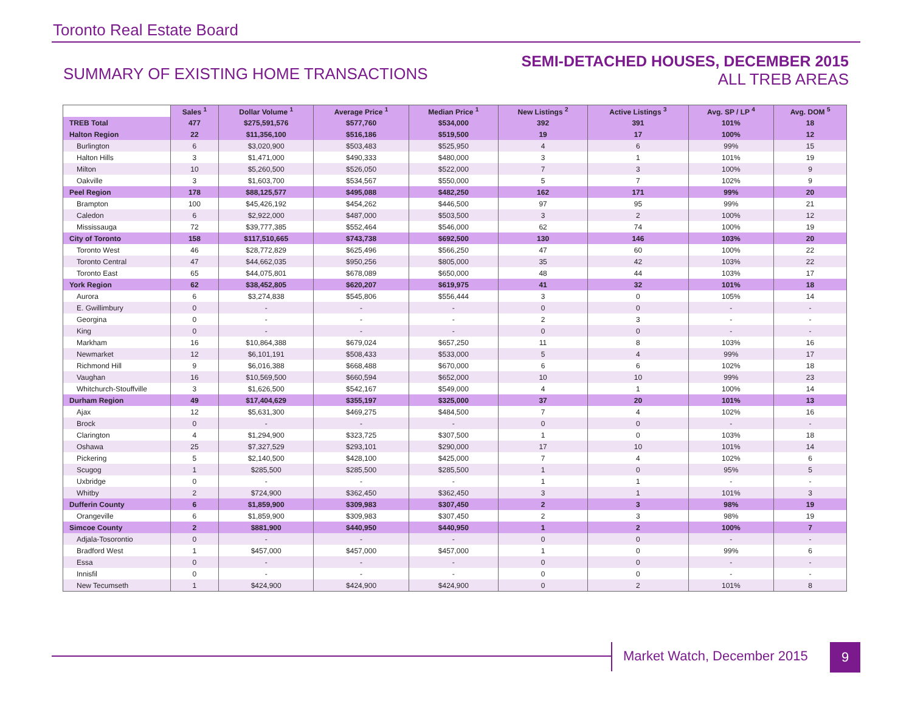Toronto Real Estate Board
SUMMARY OF EXISTING HOME TRANSACTIONS
SEMI-DETACHED HOUSES, DECEMBER 2015
ALL TREB AREAS
| | Sales <sup>1</sup> | Dollar Volume <sup>1</sup> | Average Price <sup>1</sup> | Median Price <sup>1</sup> | New Listings <sup>2</sup> | Active Listings <sup>3</sup> | Avg. SP / LP <sup>4</sup> | Avg. DOM <sup>5</sup> |
| --- | --- | --- | --- | --- | --- | --- | --- | --- |
| TREB Total | 477 | $275,591,576 | $577,760 | $534,000 | 392 | 391 | 101% | 18 |
| Halton Region | 22 | $11,356,100 | $516,186 | $519,500 | 19 | 17 | 100% | 12 |
| Burlington | 6 | $3,020,900 | $503,483 | $525,950 | 4 | 6 | 99% | 15 |
| Halton Hills | 3 | $1,471,000 | $490,333 | $480,000 | 3 | 1 | 101% | 19 |
| Milton | 10 | $5,260,500 | $526,050 | $522,000 | 7 | 3 | 100% | 9 |
| Oakville | 3 | $1,603,700 | $534,567 | $550,000 | 5 | 7 | 102% | 9 |
| Peel Region | 178 | $88,125,577 | $495,088 | $482,250 | 162 | 171 | 99% | 20 |
| Brampton | 100 | $45,426,192 | $454,262 | $446,500 | 97 | 95 | 99% | 21 |
| Caledon | 6 | $2,922,000 | $487,000 | $503,500 | 3 | 2 | 100% | 12 |
| Mississauga | 72 | $39,777,385 | $552,464 | $546,000 | 62 | 74 | 100% | 19 |
| City of Toronto | 158 | $117,510,665 | $743,738 | $692,500 | 130 | 146 | 103% | 20 |
| Toronto West | 46 | $28,772,829 | $625,496 | $566,250 | 47 | 60 | 100% | 22 |
| Toronto Central | 47 | $44,662,035 | $950,256 | $805,000 | 35 | 42 | 103% | 22 |
| Toronto East | 65 | $44,075,801 | $678,089 | $650,000 | 48 | 44 | 103% | 17 |
| York Region | 62 | $38,452,805 | $620,207 | $619,975 | 41 | 32 | 101% | 18 |
| Aurora | 6 | $3,274,838 | $545,806 | $556,444 | 3 | 0 | 105% | 14 |
| E. Gwillimbury | 0 | - | - | - | 0 | 0 | - | - |
| Georgina | 0 | - | - | - | 2 | 3 | - | - |
| King | 0 | - | - | - | 0 | 0 | - | - |
| Markham | 16 | $10,864,388 | $679,024 | $657,250 | 11 | 8 | 103% | 16 |
| Newmarket | 12 | $6,101,191 | $508,433 | $533,000 | 5 | 4 | 99% | 17 |
| Richmond Hill | 9 | $6,016,388 | $668,488 | $670,000 | 6 | 6 | 102% | 18 |
| Vaughan | 16 | $10,569,500 | $660,594 | $652,000 | 10 | 10 | 99% | 23 |
| Whitchurch-Stouffville | 3 | $1,626,500 | $542,167 | $549,000 | 4 | 1 | 100% | 14 |
| Durham Region | 49 | $17,404,629 | $355,197 | $325,000 | 37 | 20 | 101% | 13 |
| Ajax | 12 | $5,631,300 | $469,275 | $484,500 | 7 | 4 | 102% | 16 |
| Brock | 0 | - | - | - | 0 | 0 | - | - |
| Clarington | 4 | $1,294,900 | $323,725 | $307,500 | 1 | 0 | 103% | 18 |
| Oshawa | 25 | $7,327,529 | $293,101 | $290,000 | 17 | 10 | 101% | 14 |
| Pickering | 5 | $2,140,500 | $428,100 | $425,000 | 7 | 4 | 102% | 6 |
| Scugog | 1 | $285,500 | $285,500 | $285,500 | 1 | 0 | 95% | 5 |
| Uxbridge | 0 | - | - | - | 1 | 1 | - | - |
| Whitby | 2 | $724,900 | $362,450 | $362,450 | 3 | 1 | 101% | 3 |
| Dufferin County | 6 | $1,859,900 | $309,983 | $307,450 | 2 | 3 | 98% | 19 |
| Orangeville | 6 | $1,859,900 | $309,983 | $307,450 | 2 | 3 | 98% | 19 |
| Simcoe County | 2 | $881,900 | $440,950 | $440,950 | 1 | 2 | 100% | 7 |
| Adjala-Tosorontio | 0 | - | - | - | 0 | 0 | - | - |
| Bradford West | 1 | $457,000 | $457,000 | $457,000 | 1 | 0 | 99% | 6 |
| Essa | 0 | - | - | - | 0 | 0 | - | - |
| Innisfil | 0 | - | - | - | 0 | 0 | - | - |
| New Tecumseth | 1 | $424,900 | $424,900 | $424,900 | 0 | 2 | 101% | 8 |
Market Watch, December 2015 9